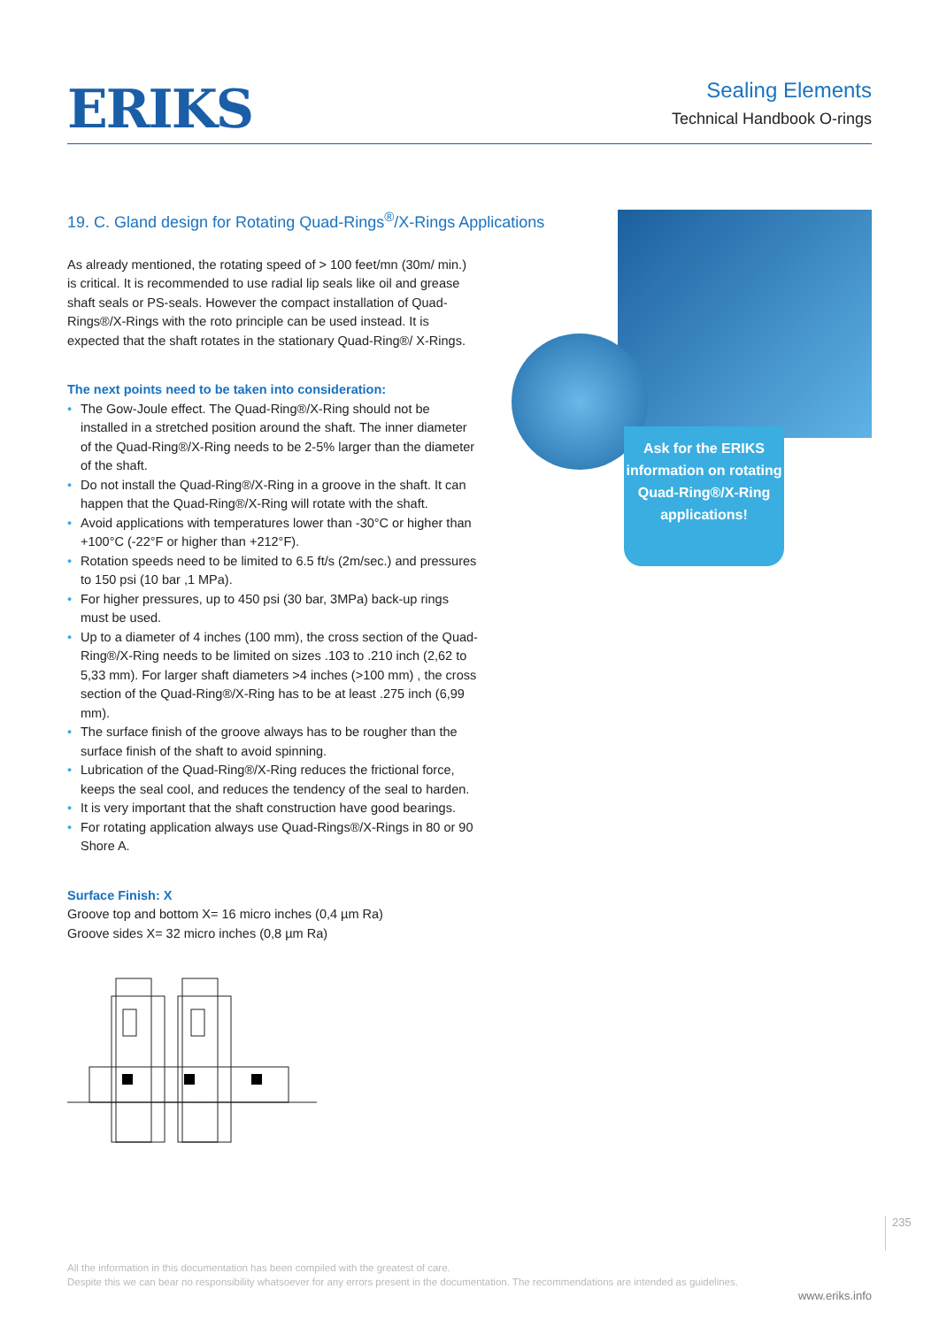ERIKS
Sealing Elements
Technical Handbook O-rings
19. C. Gland design for Rotating Quad-Rings<sup>®</sup>/X-Rings Applications
As already mentioned, the rotating speed of > 100 feet/mn (30m/ min.) is critical. It is recommended to use radial lip seals like oil and grease shaft seals or PS-seals. However the compact installation of Quad-Rings®/X-Rings with the roto principle can be used instead. It is expected that the shaft rotates in the stationary Quad-Ring®/ X-Rings.
The next points need to be taken into consideration:
• The Gow-Joule effect. The Quad-Ring®/X-Ring should not be installed in a stretched position around the shaft. The inner diameter of the Quad-Ring®/X-Ring needs to be 2-5% larger than the diameter of the shaft.
• Do not install the Quad-Ring®/X-Ring in a groove in the shaft. It can happen that the Quad-Ring®/X-Ring will rotate with the shaft.
• Avoid applications with temperatures lower than -30°C or higher than +100°C (-22°F or higher than +212°F).
• Rotation speeds need to be limited to 6.5 ft/s (2m/sec.) and pressures to 150 psi (10 bar ,1 MPa).
• For higher pressures, up to 450 psi (30 bar, 3MPa) back-up rings must be used.
• Up to a diameter of 4 inches (100 mm), the cross section of the Quad-Ring®/X-Ring needs to be limited on sizes .103 to .210 inch (2,62 to 5,33 mm). For larger shaft diameters >4 inches (>100 mm) , the cross section of the Quad-Ring®/X-Ring has to be at least .275 inch (6,99 mm).
• The surface finish of the groove always has to be rougher than the surface finish of the shaft to avoid spinning.
• Lubrication of the Quad-Ring®/X-Ring reduces the frictional force, keeps the seal cool, and reduces the tendency of the seal to harden.
• It is very important that the shaft construction have good bearings.
• For rotating application always use Quad-Rings®/X-Rings in 80 or 90 Shore A.
Surface Finish: X
Groove top and bottom X= 16 micro inches (0,4 µm Ra)
Groove sides X= 32 micro inches (0,8 µm Ra)
Ask for the ERIKS information on rotating Quad-Ring®/X-Ring applications!
235
All the information in this documentation has been compiled with the greatest of care.
Despite this we can bear no responsibility whatsoever for any errors present in the documentation. The recommendations are intended as guidelines.
www.eriks.info